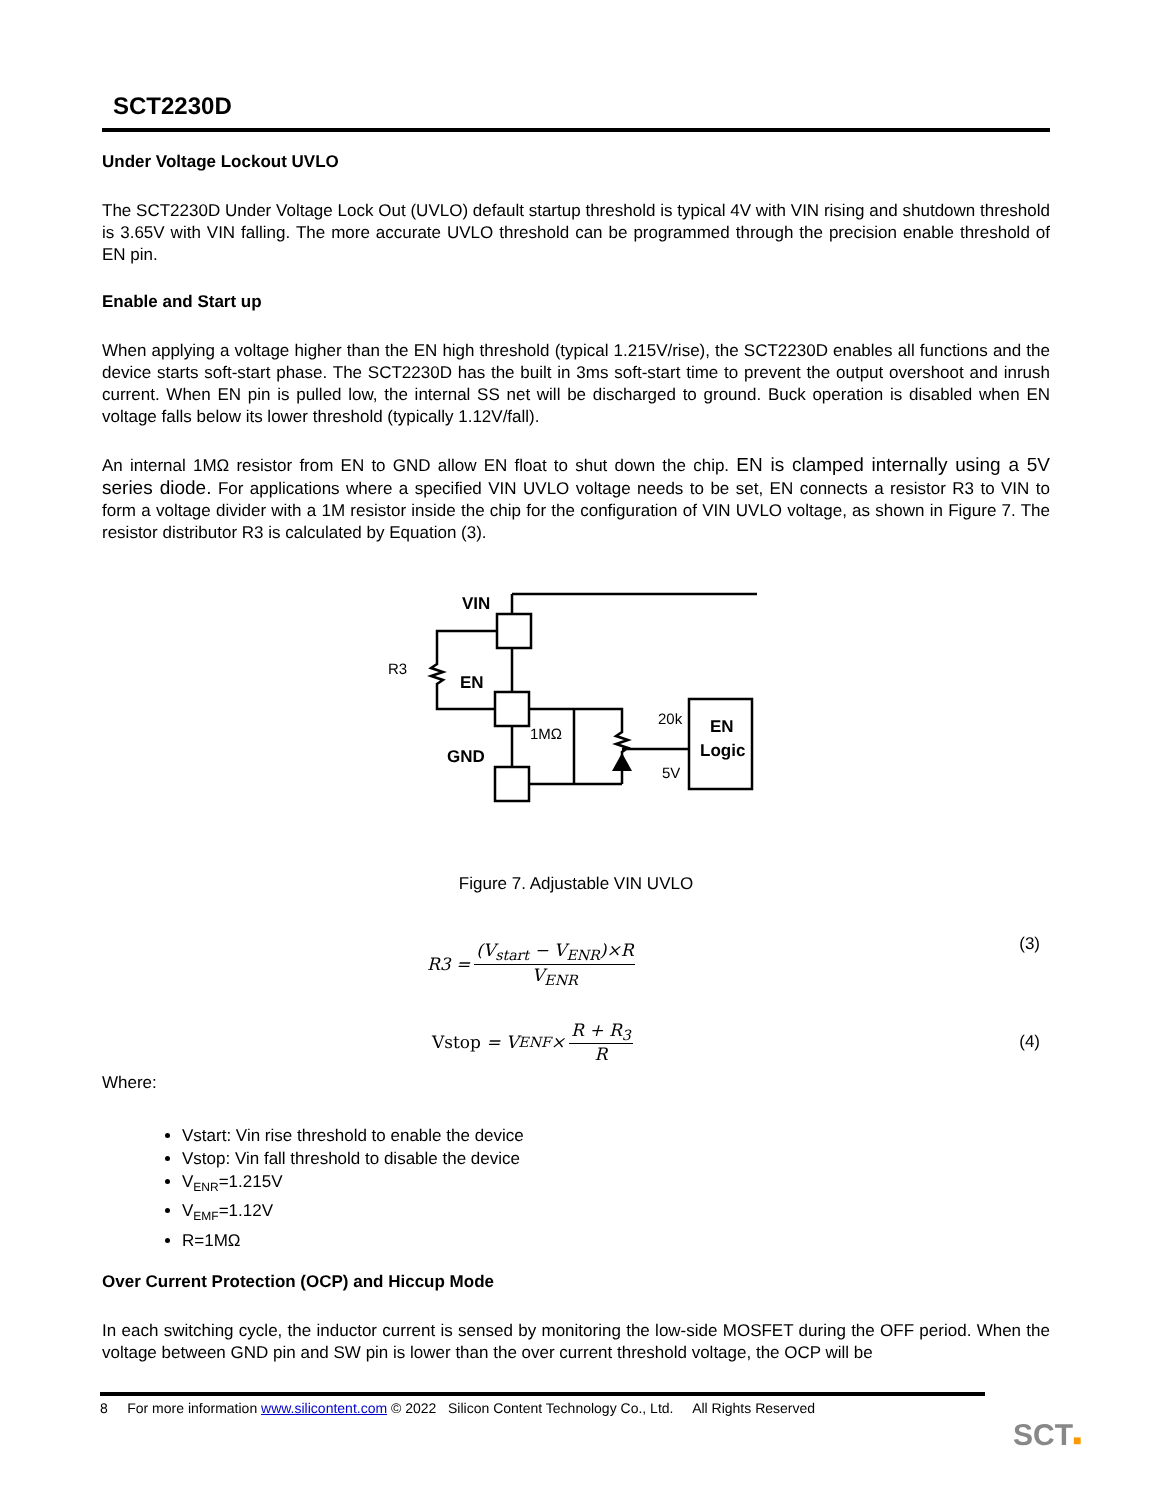SCT2230D
Under Voltage Lockout UVLO
The SCT2230D Under Voltage Lock Out (UVLO) default startup threshold is typical 4V with VIN rising and shutdown threshold is 3.65V with VIN falling. The more accurate UVLO threshold can be programmed through the precision enable threshold of EN pin.
Enable and Start up
When applying a voltage higher than the EN high threshold (typical 1.215V/rise), the SCT2230D enables all functions and the device starts soft-start phase. The SCT2230D has the built in 3ms soft-start time to prevent the output overshoot and inrush current. When EN pin is pulled low, the internal SS net will be discharged to ground. Buck operation is disabled when EN voltage falls below its lower threshold (typically 1.12V/fall).
An internal 1MΩ resistor from EN to GND allow EN float to shut down the chip. EN is clamped internally using a 5V series diode. For applications where a specified VIN UVLO voltage needs to be set, EN connects a resistor R3 to VIN to form a voltage divider with a 1M resistor inside the chip for the configuration of VIN UVLO voltage, as shown in Figure 7. The resistor distributor R3 is calculated by Equation (3).
VIN
R3
EN
GND
1MΩ
20k
5V
EN
Logic
Figure 7. Adjustable VIN UVLO
R3 = (V<sub>start</sub> − V<sub>ENR</sub>)×R V<sub>ENR</sub> (3)
Vstop = V<sub>ENF</sub> × R + R<sub>3</sub> R (4)
Where:
Vstart: Vin rise threshold to enable the device
Vstop: Vin fall threshold to disable the device
V<sub>ENR</sub>=1.215V
V<sub>EMF</sub>=1.12V
R=1MΩ
Over Current Protection (OCP) and Hiccup Mode
In each switching cycle, the inductor current is sensed by monitoring the low-side MOSFET during the OFF period. When the voltage between GND pin and SW pin is lower than the over current threshold voltage, the OCP will be
8 For more information www.silicontent.com © 2022 Silicon Content Technology Co., Ltd. All Rights Reserved
SCT■